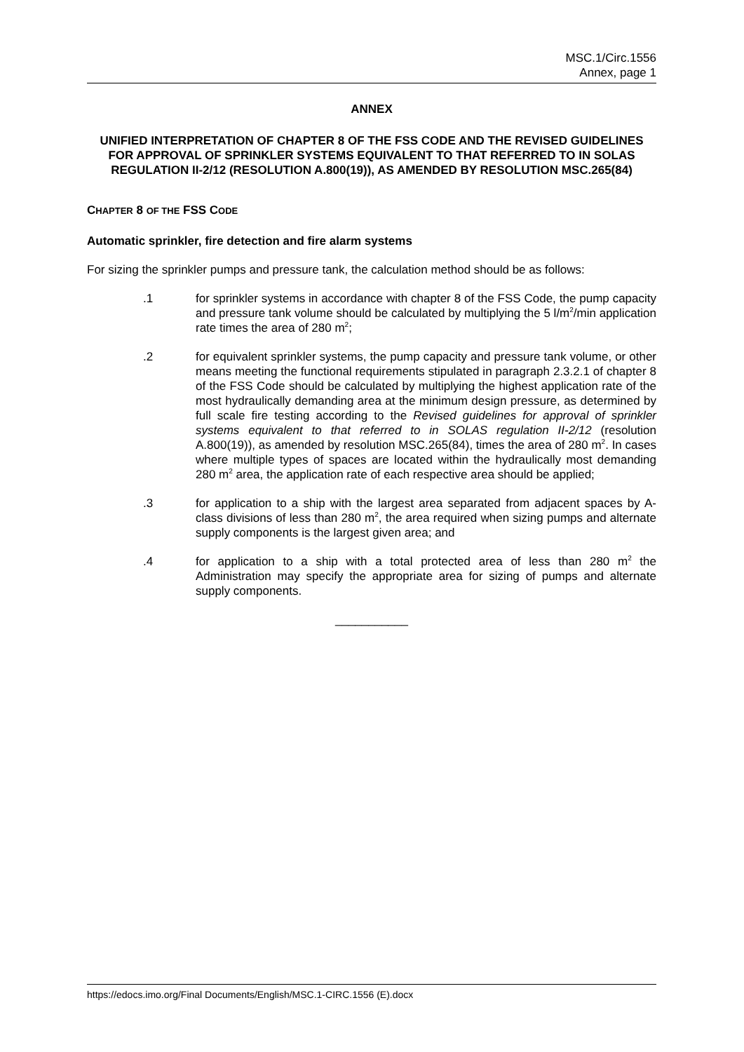MSC.1/Circ.1556
Annex, page 1
ANNEX
UNIFIED INTERPRETATION OF CHAPTER 8 OF THE FSS CODE AND THE REVISED GUIDELINES FOR APPROVAL OF SPRINKLER SYSTEMS EQUIVALENT TO THAT REFERRED TO IN SOLAS REGULATION II-2/12 (RESOLUTION A.800(19)), AS AMENDED BY RESOLUTION MSC.265(84)
CHAPTER 8 OF THE FSS CODE
Automatic sprinkler, fire detection and fire alarm systems
For sizing the sprinkler pumps and pressure tank, the calculation method should be as follows:
.1 for sprinkler systems in accordance with chapter 8 of the FSS Code, the pump capacity and pressure tank volume should be calculated by multiplying the 5 l/m<sup>2</sup>/min application rate times the area of 280 m<sup>2</sup>;
.2 for equivalent sprinkler systems, the pump capacity and pressure tank volume, or other means meeting the functional requirements stipulated in paragraph 2.3.2.1 of chapter 8 of the FSS Code should be calculated by multiplying the highest application rate of the most hydraulically demanding area at the minimum design pressure, as determined by full scale fire testing according to the Revised guidelines for approval of sprinkler systems equivalent to that referred to in SOLAS regulation II-2/12 (resolution A.800(19)), as amended by resolution MSC.265(84), times the area of 280 m<sup>2</sup>. In cases where multiple types of spaces are located within the hydraulically most demanding 280 m<sup>2</sup> area, the application rate of each respective area should be applied;
.3 for application to a ship with the largest area separated from adjacent spaces by A-class divisions of less than 280 m<sup>2</sup>, the area required when sizing pumps and alternate supply components is the largest given area; and
.4 for application to a ship with a total protected area of less than 280 m<sup>2</sup> the Administration may specify the appropriate area for sizing of pumps and alternate supply components.
___________
https://edocs.imo.org/Final Documents/English/MSC.1-CIRC.1556 (E).docx